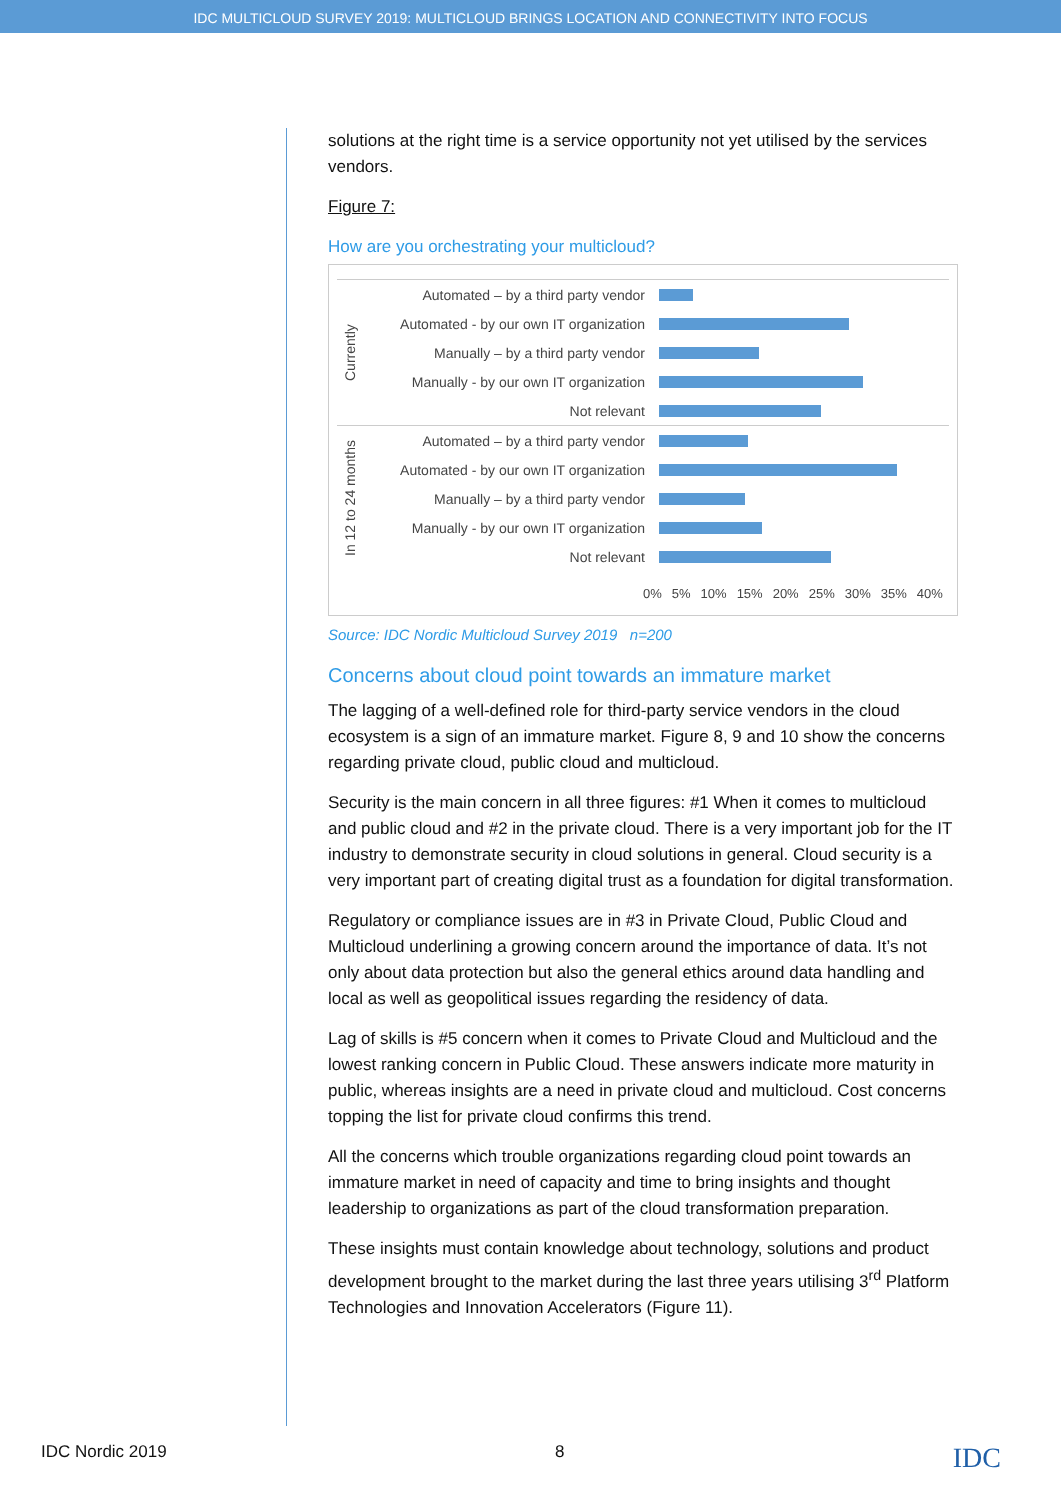IDC MULTICLOUD SURVEY 2019: MULTICLOUD BRINGS LOCATION AND CONNECTIVITY INTO FOCUS
solutions at the right time is a service opportunity not yet utilised by the services vendors.
Figure 7:
How are you orchestrating your multicloud?
Currently
Automated – by a third party vendor
Automated - by our own IT organization
Manually – by a third party vendor
Manually - by our own IT organization
Not relevant
In 12 to 24 months
Automated – by a third party vendor
Automated - by our own IT organization
Manually – by a third party vendor
Manually - by our own IT organization
Not relevant
0% 5% 10% 15% 20% 25% 30% 35% 40%
Source: IDC Nordic Multicloud Survey 2019 n=200
Concerns about cloud point towards an immature market
The lagging of a well-defined role for third-party service vendors in the cloud ecosystem is a sign of an immature market. Figure 8, 9 and 10 show the concerns regarding private cloud, public cloud and multicloud.
Security is the main concern in all three figures: #1 When it comes to multicloud and public cloud and #2 in the private cloud. There is a very important job for the IT industry to demonstrate security in cloud solutions in general. Cloud security is a very important part of creating digital trust as a foundation for digital transformation.
Regulatory or compliance issues are in #3 in Private Cloud, Public Cloud and Multicloud underlining a growing concern around the importance of data. It’s not only about data protection but also the general ethics around data handling and local as well as geopolitical issues regarding the residency of data.
Lag of skills is #5 concern when it comes to Private Cloud and Multicloud and the lowest ranking concern in Public Cloud. These answers indicate more maturity in public, whereas insights are a need in private cloud and multicloud. Cost concerns topping the list for private cloud confirms this trend.
All the concerns which trouble organizations regarding cloud point towards an immature market in need of capacity and time to bring insights and thought leadership to organizations as part of the cloud transformation preparation.
These insights must contain knowledge about technology, solutions and product development brought to the market during the last three years utilising 3<sup>rd</sup> Platform Technologies and Innovation Accelerators (Figure 11).
IDC Nordic 2019 8 IDC